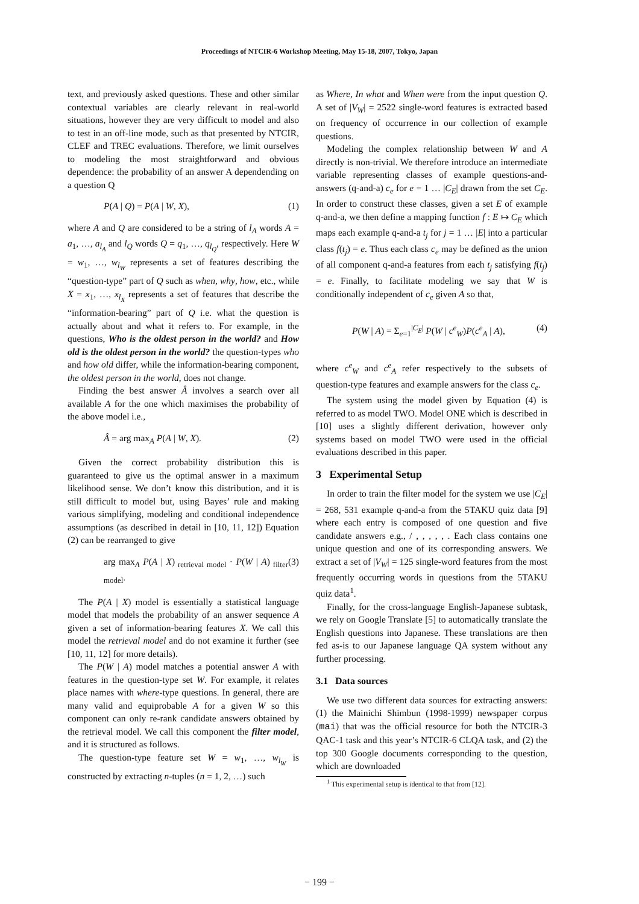Proceedings of NTCIR-6 Workshop Meeting, May 15-18, 2007, Tokyo, Japan
text, and previously asked questions. These and other similar contextual variables are clearly relevant in real-world situations, however they are very difficult to model and also to test in an off-line mode, such as that presented by NTCIR, CLEF and TREC evaluations. Therefore, we limit ourselves to modeling the most straightforward and obvious dependence: the probability of an answer A dependending on a question Q
P(A | Q) = P(A | W, X), (1)
where A and Q are considered to be a string of l<sub>A</sub> words A = a<sub>1</sub>, …, a<sub>l<sub>A</sub></sub> and l<sub>Q</sub> words Q = q<sub>1</sub>, …, q<sub>l<sub>Q</sub></sub>, respectively. Here W = w<sub>1</sub>, …, w<sub>l<sub>W</sub></sub> represents a set of features describing the “question-type” part of Q such as when, why, how, etc., while X = x<sub>1</sub>, …, x<sub>l<sub>X</sub></sub> represents a set of features that describe the “information-bearing” part of Q i.e. what the question is actually about and what it refers to. For example, in the questions, Who is the oldest person in the world? and How old is the oldest person in the world? the question-types who and how old differ, while the information-bearing component, the oldest person in the world, does not change.
Finding the best answer Â involves a search over all available A for the one which maximises the probability of the above model i.e.,
Â = arg max<sub>A</sub> P(A | W, X). (2)
Given the correct probability distribution this is guaranteed to give us the optimal answer in a maximum likelihood sense. We don’t know this distribution, and it is still difficult to model but, using Bayes’ rule and making various simplifying, modeling and conditional independence assumptions (as described in detail in [10, 11, 12]) Equation (2) can be rearranged to give
arg max<sub>A</sub> P(A | X)<sub>retrieval model</sub> · P(W | A)<sub>filter model</sub>. (3)
The P(A | X) model is essentially a statistical language model that models the probability of an answer sequence A given a set of information-bearing features X. We call this model the retrieval model and do not examine it further (see [10, 11, 12] for more details).
The P(W | A) model matches a potential answer A with features in the question-type set W. For example, it relates place names with where-type questions. In general, there are many valid and equiprobable A for a given W so this component can only re-rank candidate answers obtained by the retrieval model. We call this component the filter model, and it is structured as follows.
The question-type feature set W = w<sub>1</sub>, …, w<sub>l<sub>W</sub></sub> is constructed by extracting n-tuples (n = 1, 2, …) such
as Where, In what and When were from the input question Q. A set of |V<sub>W</sub>| = 2522 single-word features is extracted based on frequency of occurrence in our collection of example questions.
Modeling the complex relationship between W and A directly is non-trivial. We therefore introduce an intermediate variable representing classes of example questions-and-answers (q-and-a) c<sub>e</sub> for e = 1 … |C<sub>E</sub>| drawn from the set C<sub>E</sub>. In order to construct these classes, given a set E of example q-and-a, we then define a mapping function f : E ↦ C<sub>E</sub> which maps each example q-and-a t<sub>j</sub> for j = 1 … |E| into a particular class f(t<sub>j</sub>) = e. Thus each class c<sub>e</sub> may be defined as the union of all component q-and-a features from each t<sub>j</sub> satisfying f(t<sub>j</sub>) = e. Finally, to facilitate modeling we say that W is conditionally independent of c<sub>e</sub> given A so that,
P(W | A) = Σ<sub>e=1</sub><sup>|C<sub>E</sub>|</sup> P(W | c<sup>e</sup><sub>W</sub>)P(c<sup>e</sup><sub>A</sub> | A), (4)
where c<sup>e</sup><sub>W</sub> and c<sup>e</sup><sub>A</sub> refer respectively to the subsets of question-type features and example answers for the class c<sub>e</sub>.
The system using the model given by Equation (4) is referred to as model TWO. Model ONE which is described in [10] uses a slightly different derivation, however only systems based on model TWO were used in the official evaluations described in this paper.
3 Experimental Setup
In order to train the filter model for the system we use |C<sub>E</sub>| = 268, 531 example q-and-a from the 5TAKU quiz data [9] where each entry is composed of one question and five candidate answers e.g., / , , , , , . Each class contains one unique question and one of its corresponding answers. We extract a set of |V<sub>W</sub>| = 125 single-word features from the most frequently occurring words in questions from the 5TAKU quiz data<sup>1</sup>.
Finally, for the cross-language English-Japanese subtask, we rely on Google Translate [5] to automatically translate the English questions into Japanese. These translations are then fed as-is to our Japanese language QA system without any further processing.
3.1 Data sources
We use two different data sources for extracting answers: (1) the Mainichi Shimbun (1998-1999) newspaper corpus (mai) that was the official resource for both the NTCIR-3 QAC-1 task and this year’s NTCIR-6 CLQA task, and (2) the top 300 Google documents corresponding to the question, which are downloaded
<sup>1</sup> This experimental setup is identical to that from [12].
− 199 −